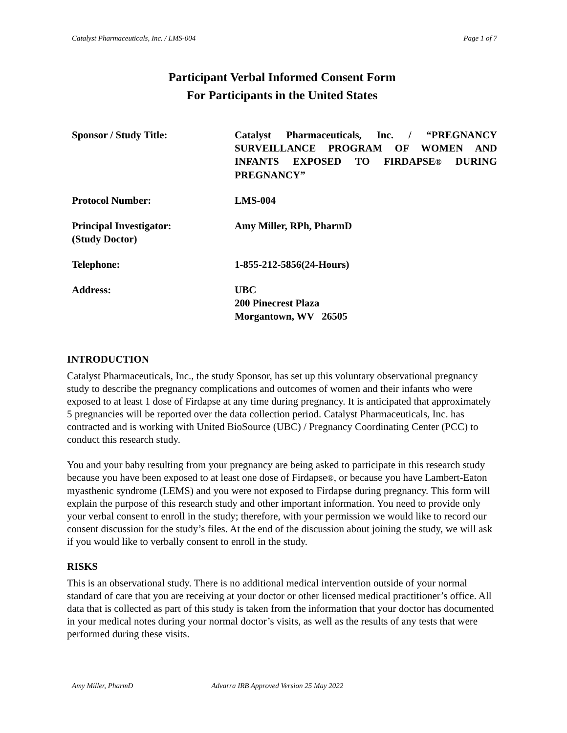Catalyst Pharmaceuticals, Inc. / LMS-004 Page 1 of 7
Participant Verbal Informed Consent Form
For Participants in the United States
Sponsor / Study Title: Catalyst Pharmaceuticals, Inc. / “PREGNANCY SURVEILLANCE PROGRAM OF WOMEN AND INFANTS EXPOSED TO FIRDAPSE® DURING PREGNANCY”
Protocol Number: LMS-004
Principal Investigator:
(Study Doctor)
Amy Miller, RPh, PharmD
Telephone: 1-855-212-5856(24-Hours)
Address: UBC
200 Pinecrest Plaza
Morgantown, WV 26505
INTRODUCTION
Catalyst Pharmaceuticals, Inc., the study Sponsor, has set up this voluntary observational pregnancy study to describe the pregnancy complications and outcomes of women and their infants who were exposed to at least 1 dose of Firdapse at any time during pregnancy. It is anticipated that approximately 5 pregnancies will be reported over the data collection period. Catalyst Pharmaceuticals, Inc. has contracted and is working with United BioSource (UBC) / Pregnancy Coordinating Center (PCC) to conduct this research study.
You and your baby resulting from your pregnancy are being asked to participate in this research study because you have been exposed to at least one dose of Firdapse®, or because you have Lambert-Eaton myasthenic syndrome (LEMS) and you were not exposed to Firdapse during pregnancy. This form will explain the purpose of this research study and other important information. You need to provide only your verbal consent to enroll in the study; therefore, with your permission we would like to record our consent discussion for the study’s files. At the end of the discussion about joining the study, we will ask if you would like to verbally consent to enroll in the study.
RISKS
This is an observational study. There is no additional medical intervention outside of your normal standard of care that you are receiving at your doctor or other licensed medical practitioner’s office. All data that is collected as part of this study is taken from the information that your doctor has documented in your medical notes during your normal doctor’s visits, as well as the results of any tests that were performed during these visits.
Amy Miller, PharmD Advarra IRB Approved Version 25 May 2022